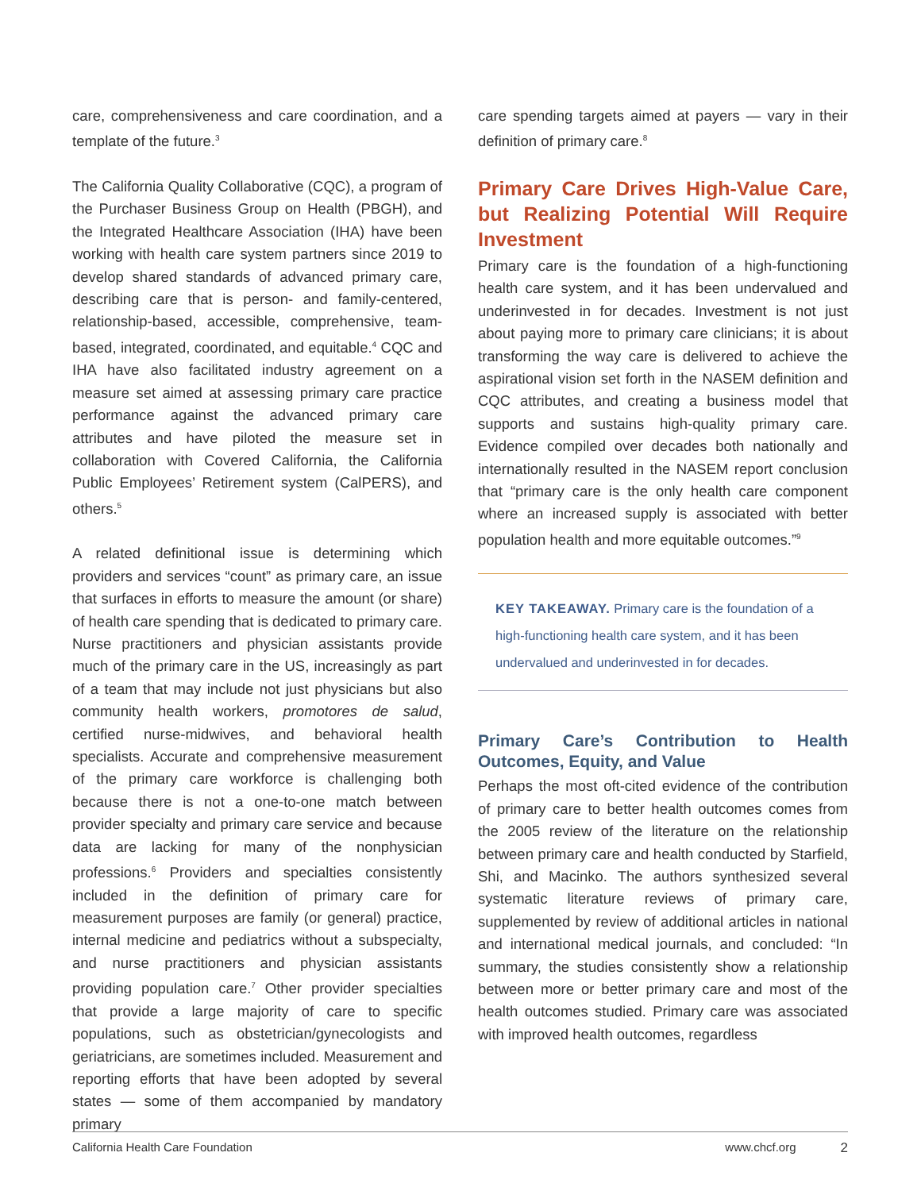care, comprehensiveness and care coordination, and a template of the future.<sup>3</sup>
The California Quality Collaborative (CQC), a program of the Purchaser Business Group on Health (PBGH), and the Integrated Healthcare Association (IHA) have been working with health care system partners since 2019 to develop shared standards of advanced primary care, describing care that is person- and family-centered, relationship-based, accessible, comprehensive, team-based, integrated, coordinated, and equitable.<sup>4</sup> CQC and IHA have also facilitated industry agreement on a measure set aimed at assessing primary care practice performance against the advanced primary care attributes and have piloted the measure set in collaboration with Covered California, the California Public Employees’ Retirement system (CalPERS), and others.<sup>5</sup>
A related definitional issue is determining which providers and services “count” as primary care, an issue that surfaces in efforts to measure the amount (or share) of health care spending that is dedicated to primary care. Nurse practitioners and physician assistants provide much of the primary care in the US, increasingly as part of a team that may include not just physicians but also community health workers, promotores de salud, certified nurse-midwives, and behavioral health specialists. Accurate and comprehensive measurement of the primary care workforce is challenging both because there is not a one-to-one match between provider specialty and primary care service and because data are lacking for many of the nonphysician professions.<sup>6</sup> Providers and specialties consistently included in the definition of primary care for measurement purposes are family (or general) practice, internal medicine and pediatrics without a subspecialty, and nurse practitioners and physician assistants providing population care.<sup>7</sup> Other provider specialties that provide a large majority of care to specific populations, such as obstetrician/gynecologists and geriatricians, are sometimes included. Measurement and reporting efforts that have been adopted by several states — some of them accompanied by mandatory primary
care spending targets aimed at payers — vary in their definition of primary care.<sup>8</sup>
Primary Care Drives High-Value Care, but Realizing Potential Will Require Investment
Primary care is the foundation of a high-functioning health care system, and it has been undervalued and underinvested in for decades. Investment is not just about paying more to primary care clinicians; it is about transforming the way care is delivered to achieve the aspirational vision set forth in the NASEM definition and CQC attributes, and creating a business model that supports and sustains high-quality primary care. Evidence compiled over decades both nationally and internationally resulted in the NASEM report conclusion that “primary care is the only health care component where an increased supply is associated with better population health and more equitable outcomes.”<sup>9</sup>
KEY TAKEAWAY. Primary care is the foundation of a high-functioning health care system, and it has been undervalued and underinvested in for decades.
Primary Care’s Contribution to Health Outcomes, Equity, and Value
Perhaps the most oft-cited evidence of the contribution of primary care to better health outcomes comes from the 2005 review of the literature on the relationship between primary care and health conducted by Starfield, Shi, and Macinko. The authors synthesized several systematic literature reviews of primary care, supplemented by review of additional articles in national and international medical journals, and concluded: “In summary, the studies consistently show a relationship between more or better primary care and most of the health outcomes studied. Primary care was associated with improved health outcomes, regardless
California Health Care Foundation www.chcf.org 2